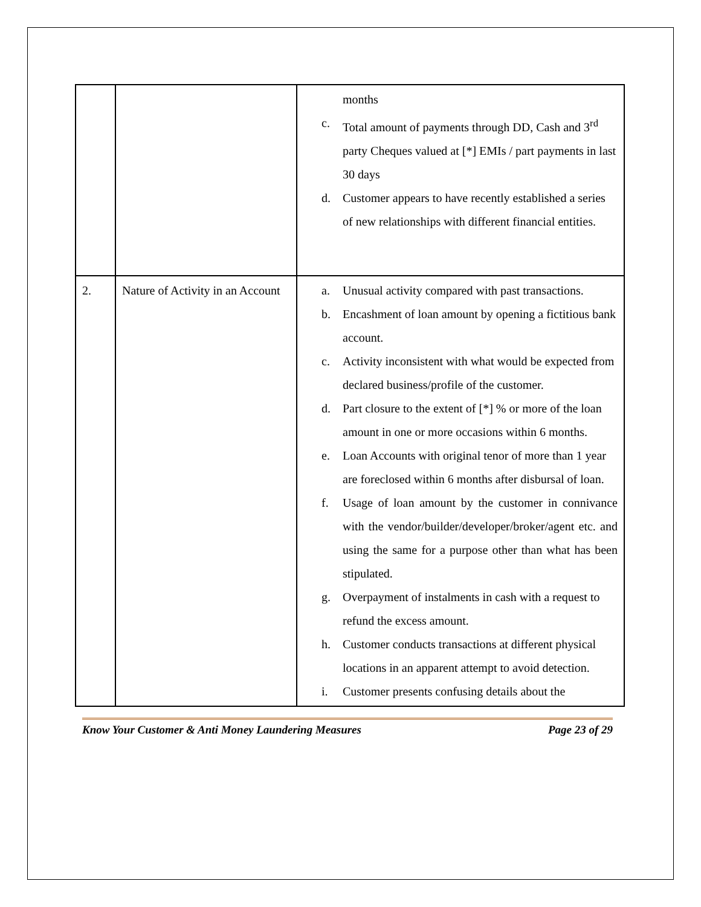| | | months c. Total amount of payments through DD, Cash and 3<sup>rd</sup> party Cheques valued at [*] EMIs / part payments in last 30 days d. Customer appears to have recently established a series of new relationships with different financial entities. |
| 2. | Nature of Activity in an Account | a. Unusual activity compared with past transactions. b. Encashment of loan amount by opening a fictitious bank account. c. Activity inconsistent with what would be expected from declared business/profile of the customer. d. Part closure to the extent of [*] % or more of the loan amount in one or more occasions within 6 months. e. Loan Accounts with original tenor of more than 1 year are foreclosed within 6 months after disbursal of loan. f. Usage of loan amount by the customer in connivance with the vendor/builder/developer/broker/agent etc. and using the same for a purpose other than what has been stipulated. g. Overpayment of instalments in cash with a request to refund the excess amount. h. Customer conducts transactions at different physical locations in an apparent attempt to avoid detection. i. Customer presents confusing details about the |
Know Your Customer & Anti Money Laundering Measures Page 23 of 29